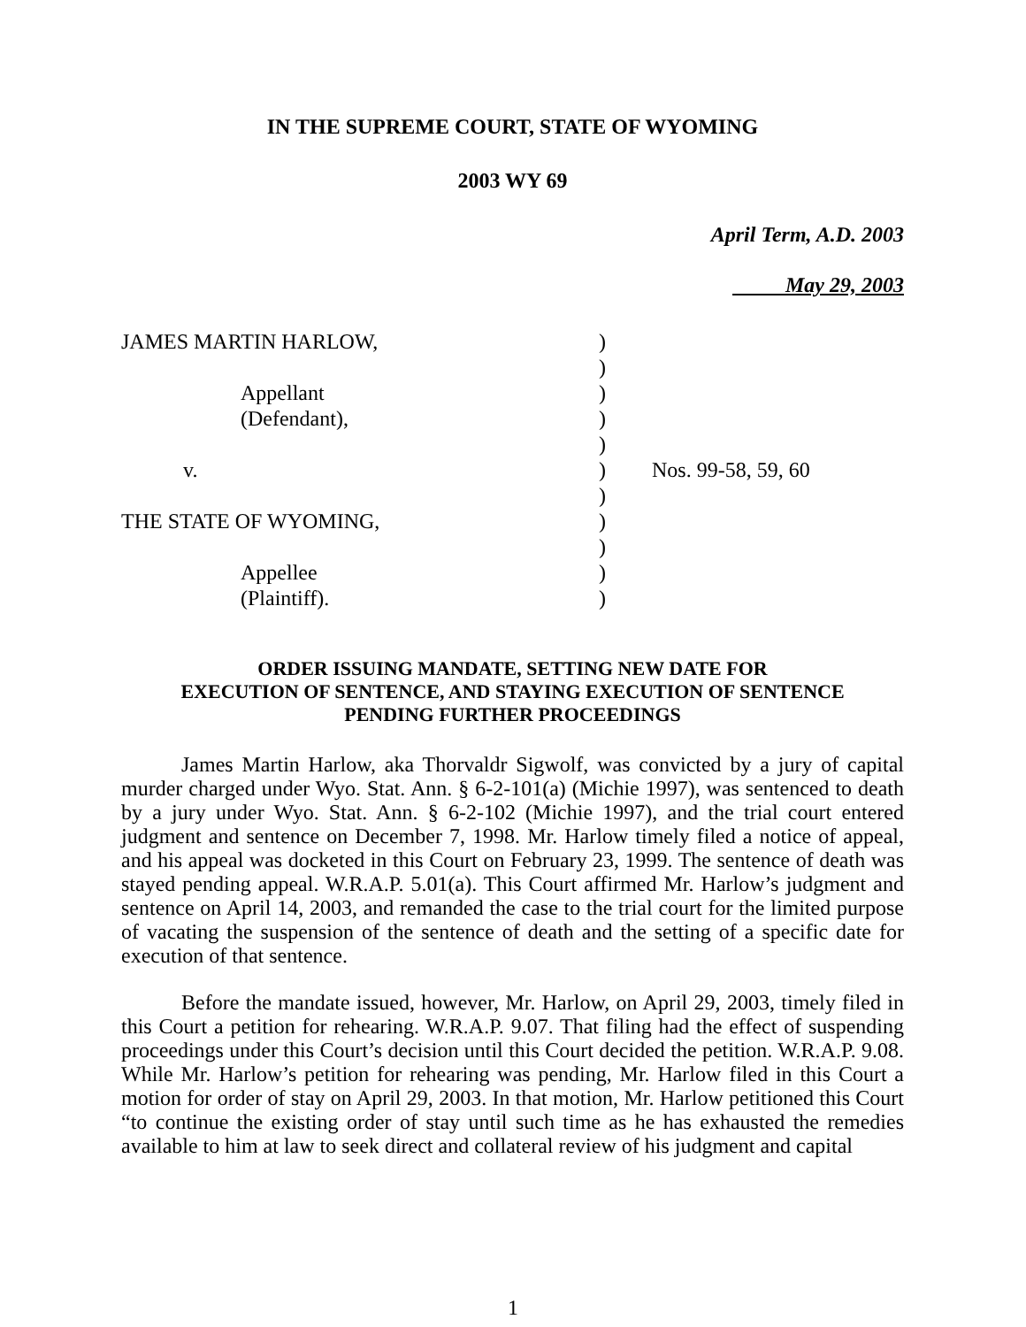IN THE SUPREME COURT, STATE OF WYOMING
2003 WY 69
April Term, A.D. 2003
May 29, 2003
| JAMES MARTIN HARLOW, | ) | |
| | ) | |
| Appellant | ) | |
| (Defendant), | ) | |
| | ) | |
| v. | ) | Nos. 99-58, 59, 60 |
| | ) | |
| THE STATE OF WYOMING, | ) | |
| | ) | |
| Appellee | ) | |
| (Plaintiff). | ) | |
ORDER ISSUING MANDATE, SETTING NEW DATE FOR
EXECUTION OF SENTENCE, AND STAYING EXECUTION OF SENTENCE
PENDING FURTHER PROCEEDINGS
James Martin Harlow, aka Thorvaldr Sigwolf, was convicted by a jury of capital murder charged under Wyo. Stat. Ann. § 6-2-101(a) (Michie 1997), was sentenced to death by a jury under Wyo. Stat. Ann. § 6-2-102 (Michie 1997), and the trial court entered judgment and sentence on December 7, 1998. Mr. Harlow timely filed a notice of appeal, and his appeal was docketed in this Court on February 23, 1999. The sentence of death was stayed pending appeal. W.R.A.P. 5.01(a). This Court affirmed Mr. Harlow’s judgment and sentence on April 14, 2003, and remanded the case to the trial court for the limited purpose of vacating the suspension of the sentence of death and the setting of a specific date for execution of that sentence.
Before the mandate issued, however, Mr. Harlow, on April 29, 2003, timely filed in this Court a petition for rehearing. W.R.A.P. 9.07. That filing had the effect of suspending proceedings under this Court’s decision until this Court decided the petition. W.R.A.P. 9.08. While Mr. Harlow’s petition for rehearing was pending, Mr. Harlow filed in this Court a motion for order of stay on April 29, 2003. In that motion, Mr. Harlow petitioned this Court “to continue the existing order of stay until such time as he has exhausted the remedies available to him at law to seek direct and collateral review of his judgment and capital
1